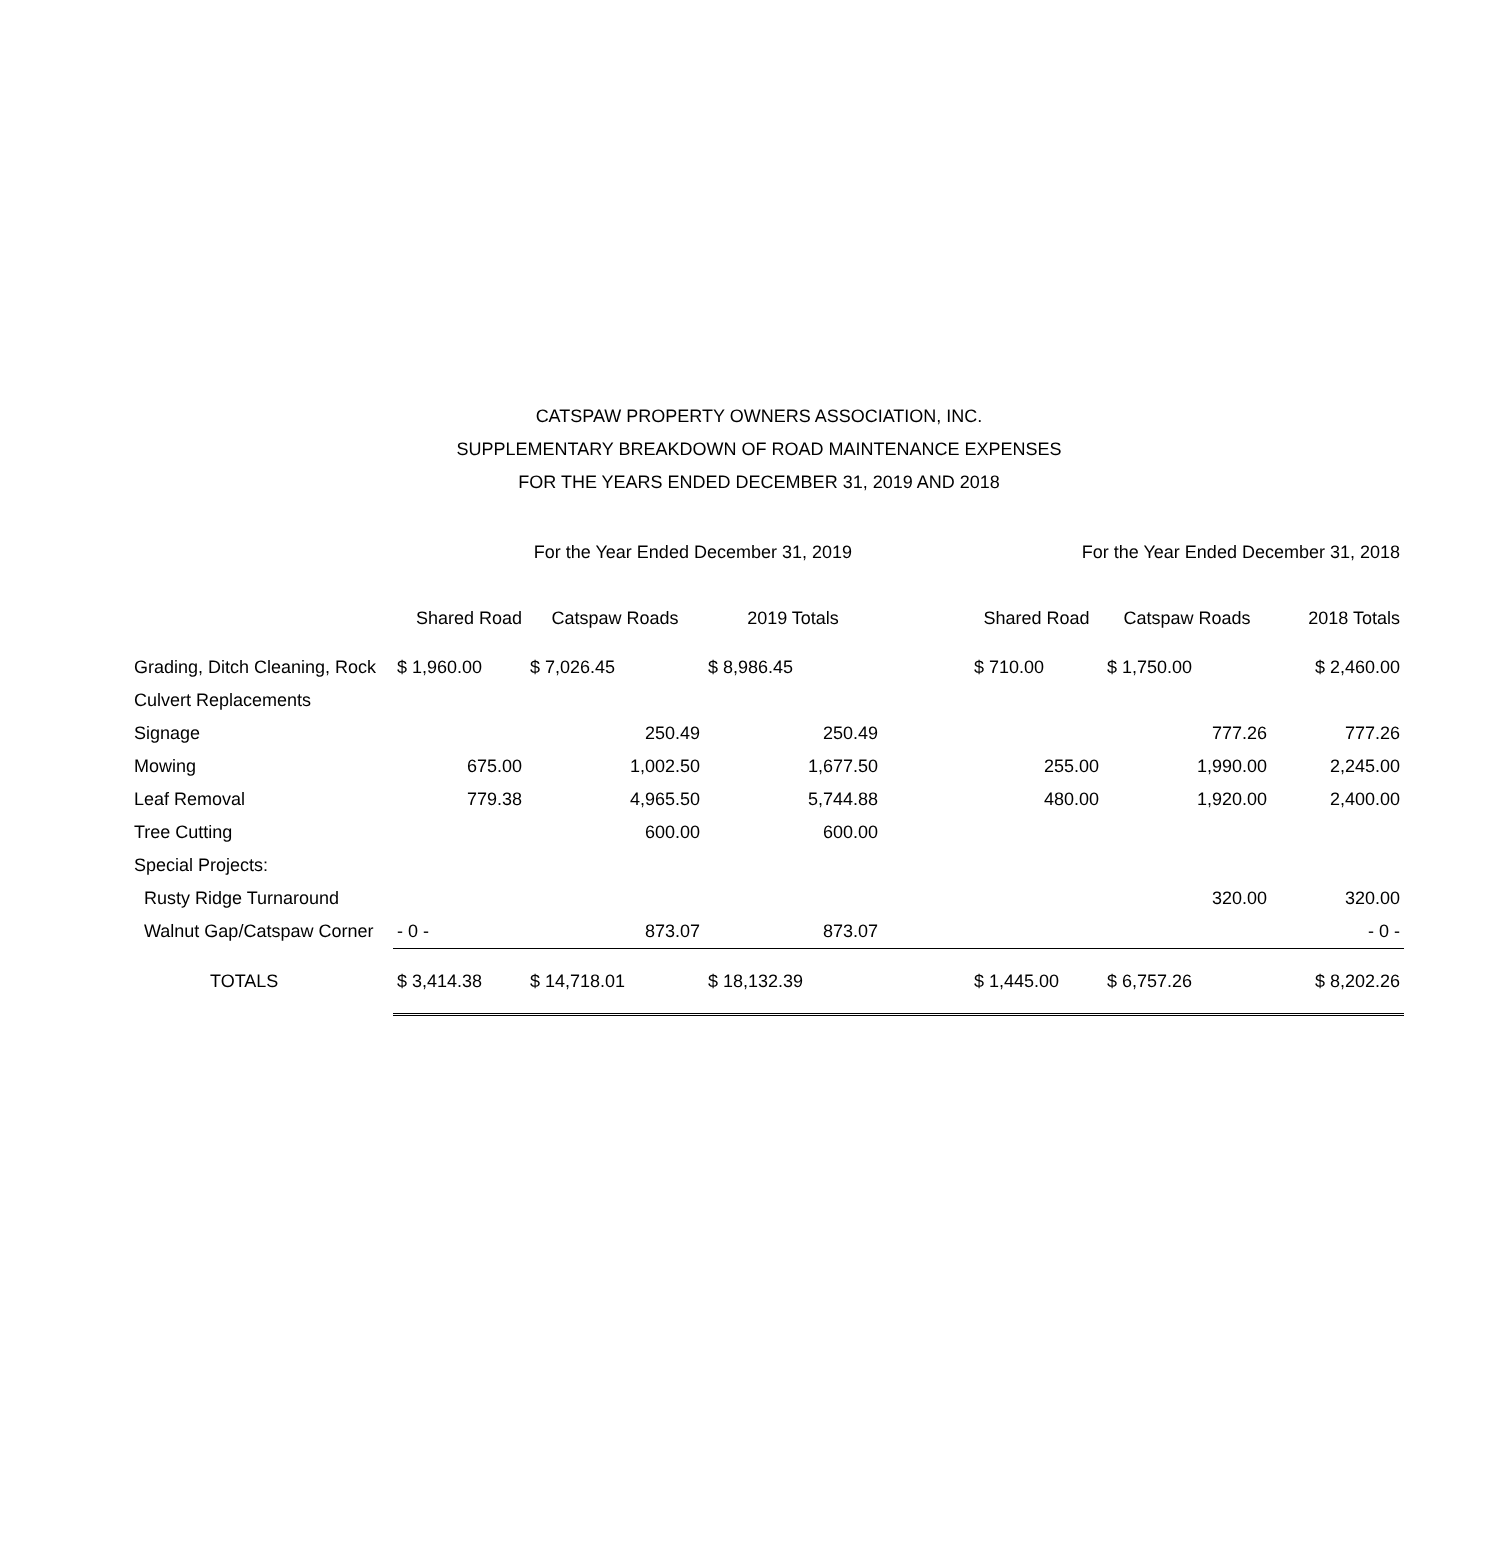CATSPAW PROPERTY OWNERS ASSOCIATION, INC.
SUPPLEMENTARY BREAKDOWN OF ROAD MAINTENANCE EXPENSES
FOR THE YEARS ENDED DECEMBER 31, 2019 AND 2018
| | For the Year Ended December 31, 2019 | | | | For the Year Ended December 31, 2018 | | |
| --- | --- | --- | --- | --- | --- | --- | --- |
| | Shared Road | Catspaw Roads | 2019 Totals | | Shared Road | Catspaw Roads | 2018 Totals |
| Grading, Ditch Cleaning, Rock | $ 1,960.00 | $ 7,026.45 | $ 8,986.45 | | $ 710.00 | $ 1,750.00 | $ 2,460.00 |
| Culvert Replacements | | | | | | | |
| Signage | | 250.49 | 250.49 | | | 777.26 | 777.26 |
| Mowing | 675.00 | 1,002.50 | 1,677.50 | | 255.00 | 1,990.00 | 2,245.00 |
| Leaf Removal | 779.38 | 4,965.50 | 5,744.88 | | 480.00 | 1,920.00 | 2,400.00 |
| Tree Cutting | | 600.00 | 600.00 | | | | |
| Special Projects: | | | | | | | |
| Rusty Ridge Turnaround | | | | | | 320.00 | 320.00 |
| Walnut Gap/Catspaw Corner | - 0 - | 873.07 | 873.07 | | | | - 0 - |
| TOTALS | $ 3,414.38 | $ 14,718.01 | $ 18,132.39 | | $ 1,445.00 | $ 6,757.26 | $ 8,202.26 |